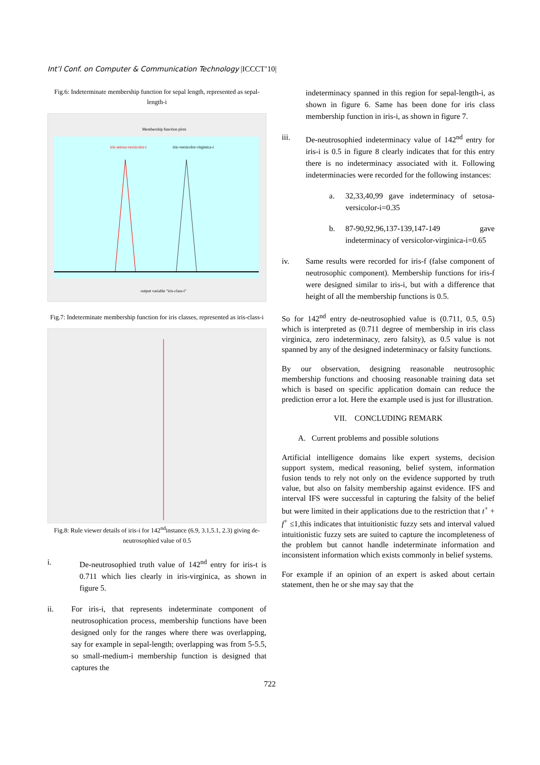Int’l Conf. on Computer & Communication Technology |ICCCT’10|
Fig.6: Indeterminate membership function for sepal length, represented as sepal-length-i
Membership function plots
iris-setosa-versicolor-i
iris-versicolor-virginica-i
output variable "iris-class-i"
Fig.7: Indeterminate membership function for iris classes, represented as iris-class-i
Fig.8: Rule viewer details of iris-i for 142<sup>nd</sup>instance (6.9, 3.1,5.1, 2.3) giving de-neutrosophied value of 0.5
i. De-neutrosophied truth value of 142<sup>nd</sup> entry for iris-t is 0.711 which lies clearly in iris-virginica, as shown in figure 5.
ii. For iris-i, that represents indeterminate component of neutrosophication process, membership functions have been designed only for the ranges where there was overlapping, say for example in sepal-length; overlapping was from 5-5.5, so small-medium-i membership function is designed that captures the
indeterminacy spanned in this region for sepal-length-i, as shown in figure 6. Same has been done for iris class membership function in iris-i, as shown in figure 7.
iii. De-neutrosophied indeterminacy value of 142<sup>nd</sup> entry for iris-i is 0.5 in figure 8 clearly indicates that for this entry there is no indeterminacy associated with it. Following indeterminacies were recorded for the following instances:
a. 32,33,40,99 gave indeterminacy of setosa-versicolor-i=0.35
b. 87-90,92,96,137-139,147-149 gave indeterminacy of versicolor-virginica-i=0.65
iv. Same results were recorded for iris-f (false component of neutrosophic component). Membership functions for iris-f were designed similar to iris-i, but with a difference that height of all the membership functions is 0.5.
So for 142<sup>nd</sup> entry de-neutrosophied value is (0.711, 0.5, 0.5) which is interpreted as (0.711 degree of membership in iris class virginica, zero indeterminacy, zero falsity), as 0.5 value is not spanned by any of the designed indeterminacy or falsity functions.
By our observation, designing reasonable neutrosophic membership functions and choosing reasonable training data set which is based on specific application domain can reduce the prediction error a lot. Here the example used is just for illustration.
VII. CONCLUDING REMARK
A. Current problems and possible solutions
Artificial intelligence domains like expert systems, decision support system, medical reasoning, belief system, information fusion tends to rely not only on the evidence supported by truth value, but also on falsity membership against evidence. IFS and interval IFS were successful in capturing the falsity of the belief but were limited in their applications due to the restriction that t<sup>+</sup> + f<sup>+</sup> ≤1,this indicates that intuitionistic fuzzy sets and interval valued intuitionistic fuzzy sets are suited to capture the incompleteness of the problem but cannot handle indeterminate information and inconsistent information which exists commonly in belief systems.
For example if an opinion of an expert is asked about certain statement, then he or she may say that the
722